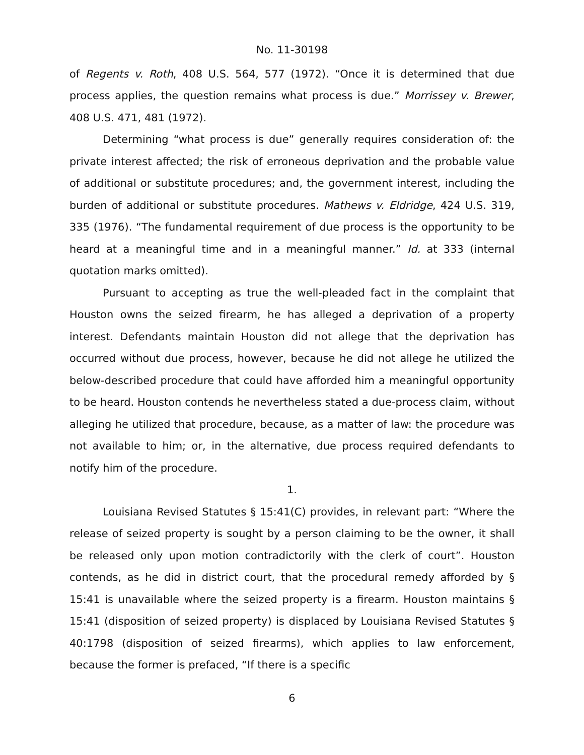No. 11-30198
of Regents v. Roth, 408 U.S. 564, 577 (1972). “Once it is determined that due process applies, the question remains what process is due.” Morrissey v. Brewer, 408 U.S. 471, 481 (1972).
Determining “what process is due” generally requires consideration of: the private interest affected; the risk of erroneous deprivation and the probable value of additional or substitute procedures; and, the government interest, including the burden of additional or substitute procedures. Mathews v. Eldridge, 424 U.S. 319, 335 (1976). “The fundamental requirement of due process is the opportunity to be heard at a meaningful time and in a meaningful manner.” Id. at 333 (internal quotation marks omitted).
Pursuant to accepting as true the well-pleaded fact in the complaint that Houston owns the seized firearm, he has alleged a deprivation of a property interest. Defendants maintain Houston did not allege that the deprivation has occurred without due process, however, because he did not allege he utilized the below-described procedure that could have afforded him a meaningful opportunity to be heard. Houston contends he nevertheless stated a due-process claim, without alleging he utilized that procedure, because, as a matter of law: the procedure was not available to him; or, in the alternative, due process required defendants to notify him of the procedure.
1.
Louisiana Revised Statutes § 15:41(C) provides, in relevant part: “Where the release of seized property is sought by a person claiming to be the owner, it shall be released only upon motion contradictorily with the clerk of court”. Houston contends, as he did in district court, that the procedural remedy afforded by § 15:41 is unavailable where the seized property is a firearm. Houston maintains § 15:41 (disposition of seized property) is displaced by Louisiana Revised Statutes § 40:1798 (disposition of seized firearms), which applies to law enforcement, because the former is prefaced, “If there is a specific
6